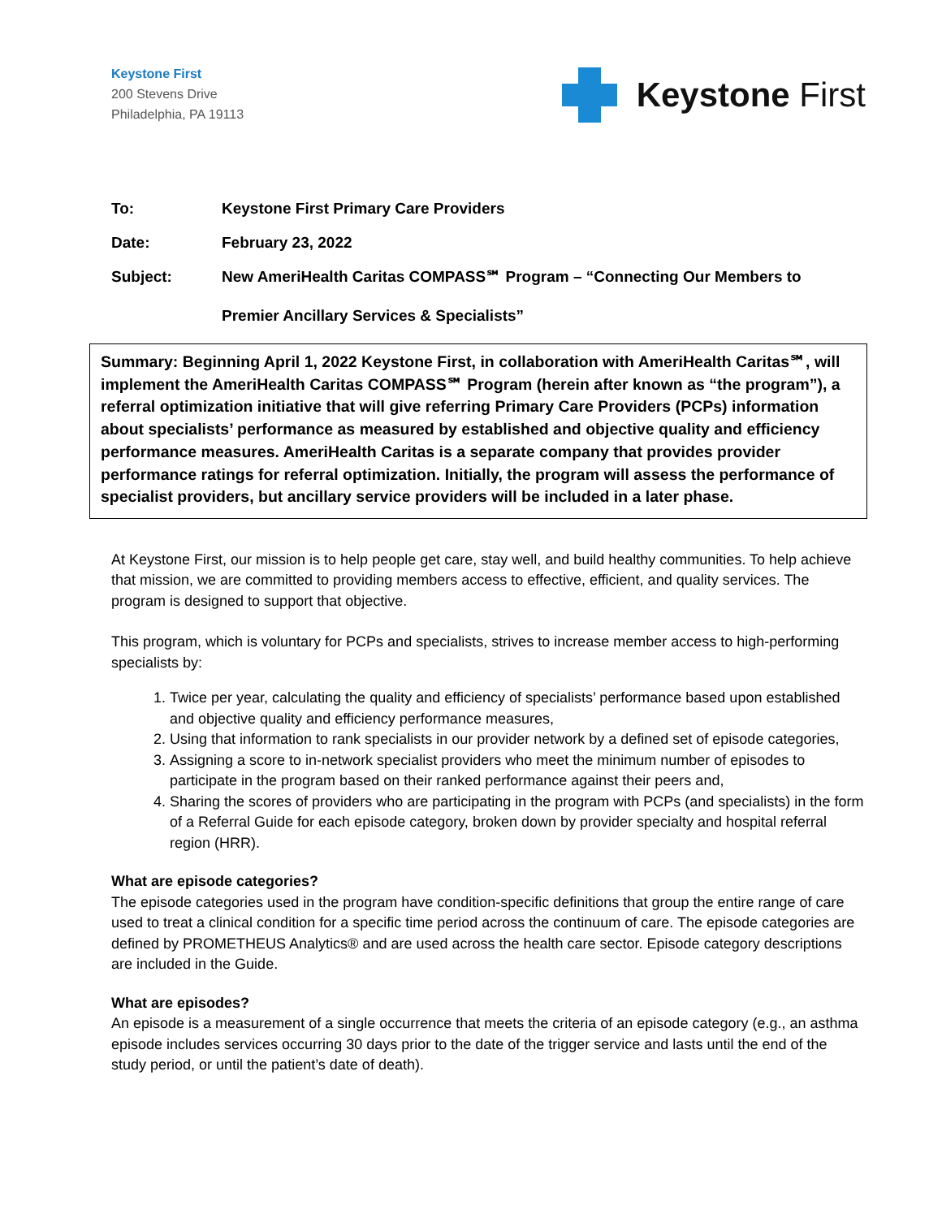Keystone First
200 Stevens Drive
Philadelphia, PA 19113
Keystone First
| To: | Keystone First Primary Care Providers |
| Date: | February 23, 2022 |
| Subject: | New AmeriHealth Caritas COMPASS℠ Program – “Connecting Our Members to Premier Ancillary Services & Specialists” |
Summary: Beginning April 1, 2022 Keystone First, in collaboration with AmeriHealth Caritas℠, will implement the AmeriHealth Caritas COMPASS℠ Program (herein after known as “the program”), a referral optimization initiative that will give referring Primary Care Providers (PCPs) information about specialists’ performance as measured by established and objective quality and efficiency performance measures. AmeriHealth Caritas is a separate company that provides provider performance ratings for referral optimization. Initially, the program will assess the performance of specialist providers, but ancillary service providers will be included in a later phase.
At Keystone First, our mission is to help people get care, stay well, and build healthy communities. To help achieve that mission, we are committed to providing members access to effective, efficient, and quality services. The program is designed to support that objective.
This program, which is voluntary for PCPs and specialists, strives to increase member access to high-performing specialists by:
1. Twice per year, calculating the quality and efficiency of specialists’ performance based upon established and objective quality and efficiency performance measures,
2. Using that information to rank specialists in our provider network by a defined set of episode categories,
3. Assigning a score to in-network specialist providers who meet the minimum number of episodes to participate in the program based on their ranked performance against their peers and,
4. Sharing the scores of providers who are participating in the program with PCPs (and specialists) in the form of a Referral Guide for each episode category, broken down by provider specialty and hospital referral region (HRR).
What are episode categories?
The episode categories used in the program have condition-specific definitions that group the entire range of care used to treat a clinical condition for a specific time period across the continuum of care. The episode categories are defined by PROMETHEUS Analytics® and are used across the health care sector. Episode category descriptions are included in the Guide.
What are episodes?
An episode is a measurement of a single occurrence that meets the criteria of an episode category (e.g., an asthma episode includes services occurring 30 days prior to the date of the trigger service and lasts until the end of the study period, or until the patient’s date of death).